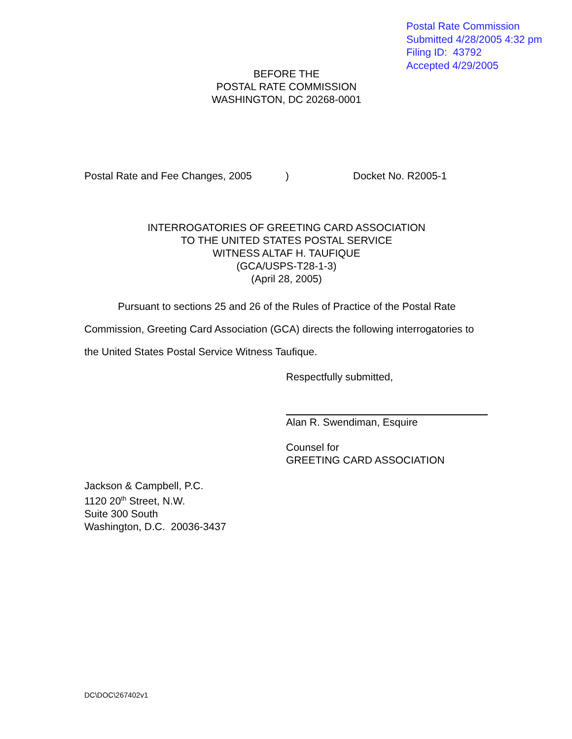Postal Rate Commission
Submitted 4/28/2005 4:32 pm
Filing ID: 43792
Accepted 4/29/2005
BEFORE THE
POSTAL RATE COMMISSION
WASHINGTON, DC 20268-0001
Postal Rate and Fee Changes, 2005) Docket No. R2005-1
INTERROGATORIES OF GREETING CARD ASSOCIATION
TO THE UNITED STATES POSTAL SERVICE
WITNESS ALTAF H. TAUFIQUE
(GCA/USPS-T28-1-3)
(April 28, 2005)
Pursuant to sections 25 and 26 of the Rules of Practice of the Postal Rate Commission, Greeting Card Association (GCA) directs the following interrogatories to the United States Postal Service Witness Taufique.
Respectfully submitted,
Alan R. Swendiman, Esquire
Counsel for
GREETING CARD ASSOCIATION
Jackson & Campbell, P.C.
1120 20<sup>th</sup> Street, N.W.
Suite 300 South
Washington, D.C. 20036-3437
DC\DOC\267402v1